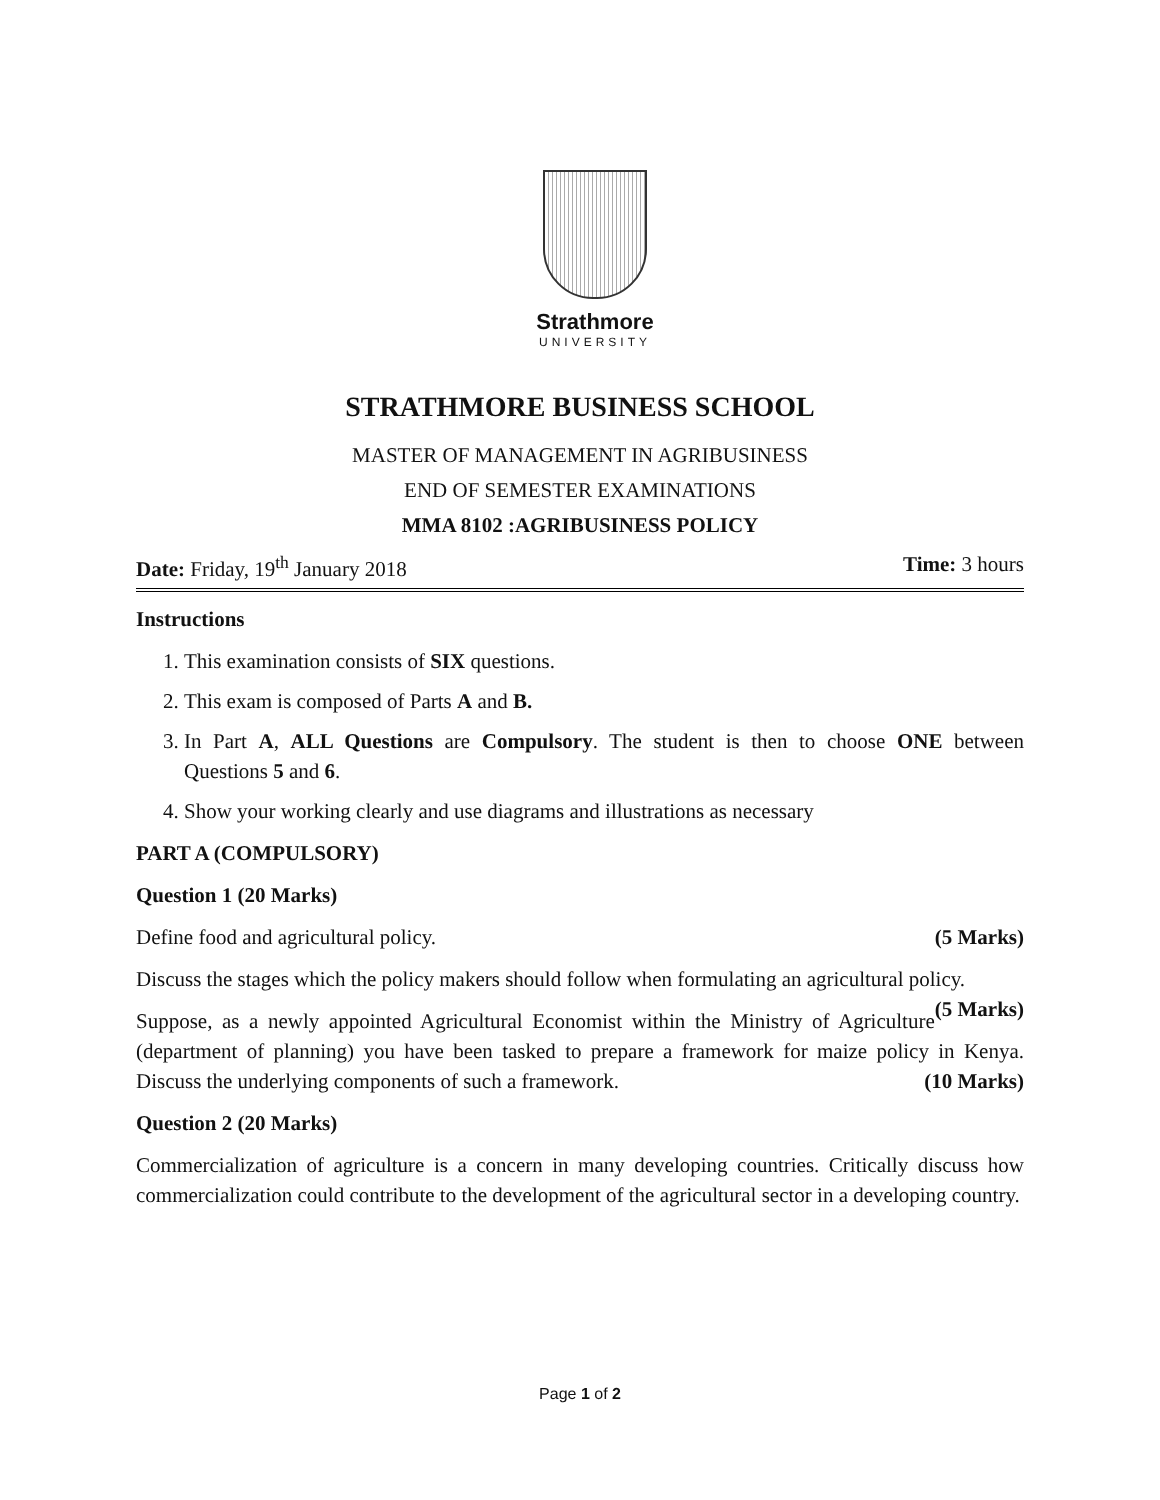Strathmore
UNIVERSITY
STRATHMORE BUSINESS SCHOOL
MASTER OF MANAGEMENT IN AGRIBUSINESS
END OF SEMESTER EXAMINATIONS
MMA 8102 :AGRIBUSINESS POLICY
Date: Friday, 19<sup>th</sup> January 2018 Time: 3 hours
Instructions
1. This examination consists of SIX questions.
2. This exam is composed of Parts A and B.
3. In Part A, ALL Questions are Compulsory. The student is then to choose ONE between Questions 5 and 6.
4. Show your working clearly and use diagrams and illustrations as necessary
PART A (COMPULSORY)
Question 1 (20 Marks)
Define food and agricultural policy. (5 Marks)
Discuss the stages which the policy makers should follow when formulating an agricultural policy. (5 Marks)
Suppose, as a newly appointed Agricultural Economist within the Ministry of Agriculture (department of planning) you have been tasked to prepare a framework for maize policy in Kenya. Discuss the underlying components of such a framework. (10 Marks)
Question 2 (20 Marks)
Commercialization of agriculture is a concern in many developing countries. Critically discuss how commercialization could contribute to the development of the agricultural sector in a developing country.
Page 1 of 2